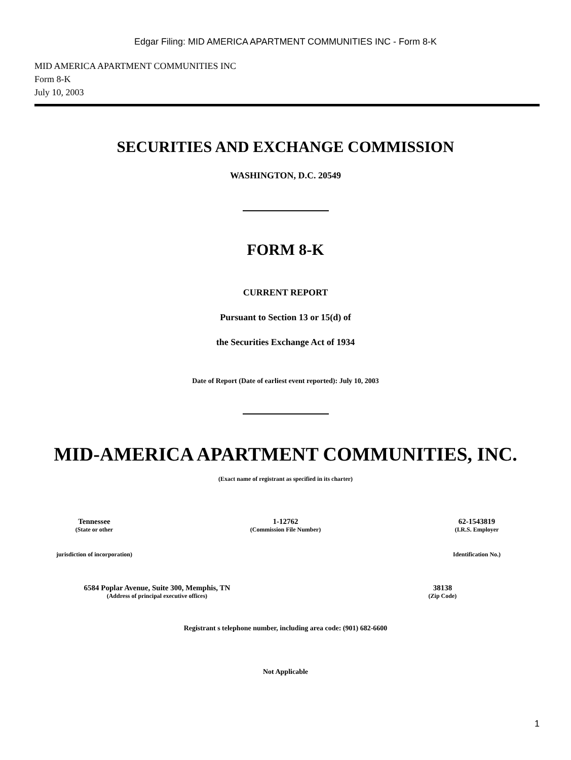Edgar Filing: MID AMERICA APARTMENT COMMUNITIES INC - Form 8-K
MID AMERICA APARTMENT COMMUNITIES INC
Form 8-K
July 10, 2003
SECURITIES AND EXCHANGE COMMISSION
WASHINGTON, D.C. 20549
FORM 8-K
CURRENT REPORT
Pursuant to Section 13 or 15(d) of
the Securities Exchange Act of 1934
Date of Report (Date of earliest event reported): July 10, 2003
MID-AMERICA APARTMENT COMMUNITIES, INC.
(Exact name of registrant as specified in its charter)
| Tennessee | 1-12762 | 62-1543819 |
| (State or other | (Commission File Number) | (I.R.S. Employer |
| jurisdiction of incorporation) | | Identification No.) |
| 6584 Poplar Avenue, Suite 300, Memphis, TN | 38138 |
| (Address of principal executive offices) | (Zip Code) |
Registrant s telephone number, including area code: (901) 682-6600
Not Applicable
1